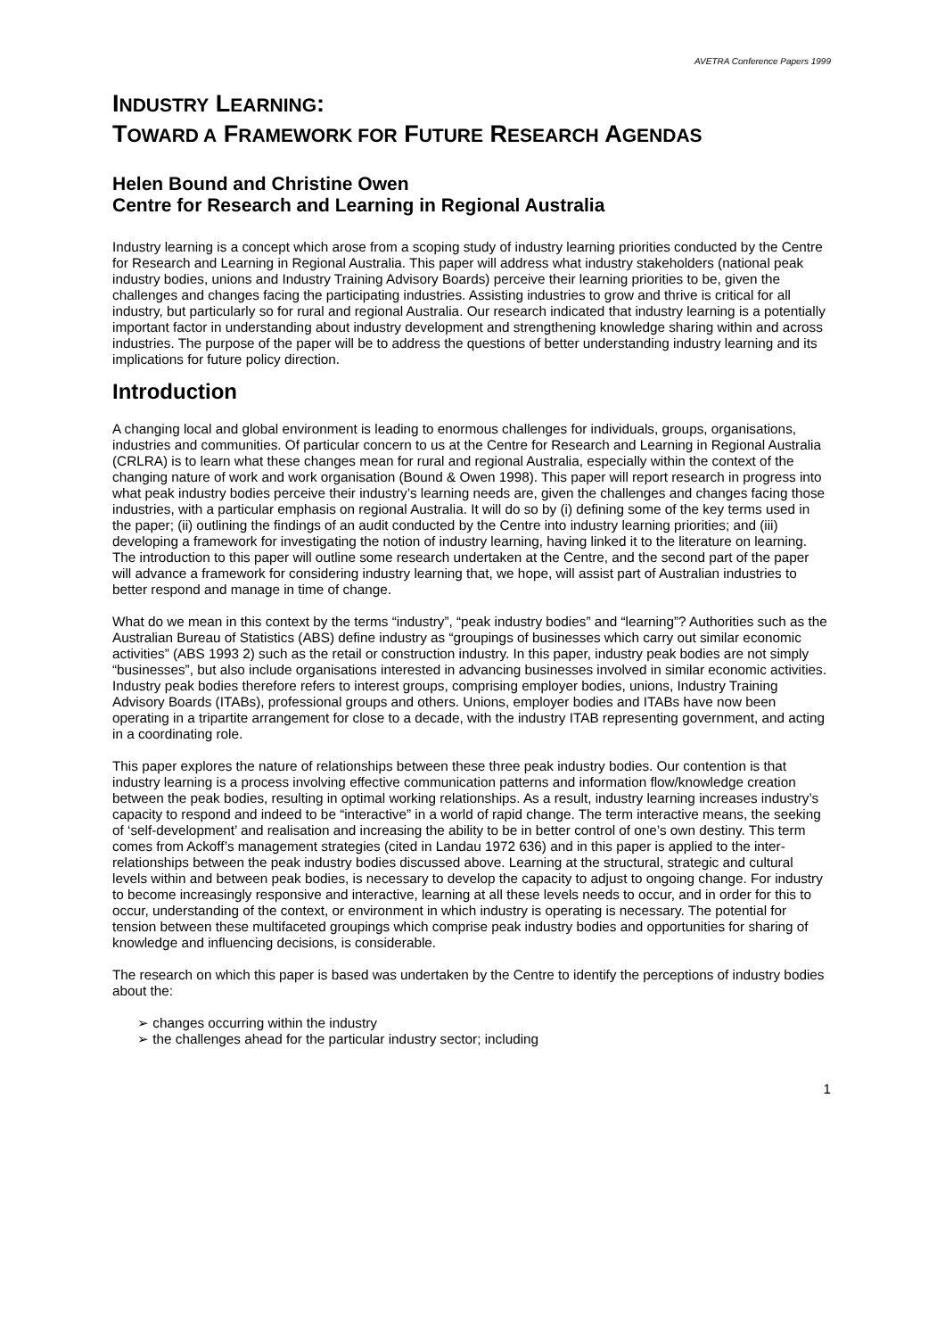AVETRA Conference Papers 1999
INDUSTRY LEARNING:
TOWARD A FRAMEWORK FOR FUTURE RESEARCH AGENDAS
Helen Bound and Christine Owen
Centre for Research and Learning in Regional Australia
Industry learning is a concept which arose from a scoping study of industry learning priorities conducted by the Centre for Research and Learning in Regional Australia. This paper will address what industry stakeholders (national peak industry bodies, unions and Industry Training Advisory Boards) perceive their learning priorities to be, given the challenges and changes facing the participating industries. Assisting industries to grow and thrive is critical for all industry, but particularly so for rural and regional Australia. Our research indicated that industry learning is a potentially important factor in understanding about industry development and strengthening knowledge sharing within and across industries. The purpose of the paper will be to address the questions of better understanding industry learning and its implications for future policy direction.
Introduction
A changing local and global environment is leading to enormous challenges for individuals, groups, organisations, industries and communities. Of particular concern to us at the Centre for Research and Learning in Regional Australia (CRLRA) is to learn what these changes mean for rural and regional Australia, especially within the context of the changing nature of work and work organisation (Bound & Owen 1998). This paper will report research in progress into what peak industry bodies perceive their industry’s learning needs are, given the challenges and changes facing those industries, with a particular emphasis on regional Australia. It will do so by (i) defining some of the key terms used in the paper; (ii) outlining the findings of an audit conducted by the Centre into industry learning priorities; and (iii) developing a framework for investigating the notion of industry learning, having linked it to the literature on learning. The introduction to this paper will outline some research undertaken at the Centre, and the second part of the paper will advance a framework for considering industry learning that, we hope, will assist part of Australian industries to better respond and manage in time of change.
What do we mean in this context by the terms “industry”, “peak industry bodies” and “learning”? Authorities such as the Australian Bureau of Statistics (ABS) define industry as “groupings of businesses which carry out similar economic activities” (ABS 1993 2) such as the retail or construction industry. In this paper, industry peak bodies are not simply “businesses”, but also include organisations interested in advancing businesses involved in similar economic activities. Industry peak bodies therefore refers to interest groups, comprising employer bodies, unions, Industry Training Advisory Boards (ITABs), professional groups and others. Unions, employer bodies and ITABs have now been operating in a tripartite arrangement for close to a decade, with the industry ITAB representing government, and acting in a coordinating role.
This paper explores the nature of relationships between these three peak industry bodies. Our contention is that industry learning is a process involving effective communication patterns and information flow/knowledge creation between the peak bodies, resulting in optimal working relationships. As a result, industry learning increases industry’s capacity to respond and indeed to be “interactive” in a world of rapid change. The term interactive means, the seeking of ‘self-development’ and realisation and increasing the ability to be in better control of one’s own destiny. This term comes from Ackoff’s management strategies (cited in Landau 1972 636) and in this paper is applied to the inter-relationships between the peak industry bodies discussed above. Learning at the structural, strategic and cultural levels within and between peak bodies, is necessary to develop the capacity to adjust to ongoing change. For industry to become increasingly responsive and interactive, learning at all these levels needs to occur, and in order for this to occur, understanding of the context, or environment in which industry is operating is necessary. The potential for tension between these multifaceted groupings which comprise peak industry bodies and opportunities for sharing of knowledge and influencing decisions, is considerable.
The research on which this paper is based was undertaken by the Centre to identify the perceptions of industry bodies about the:
➢ changes occurring within the industry
➢ the challenges ahead for the particular industry sector; including
1